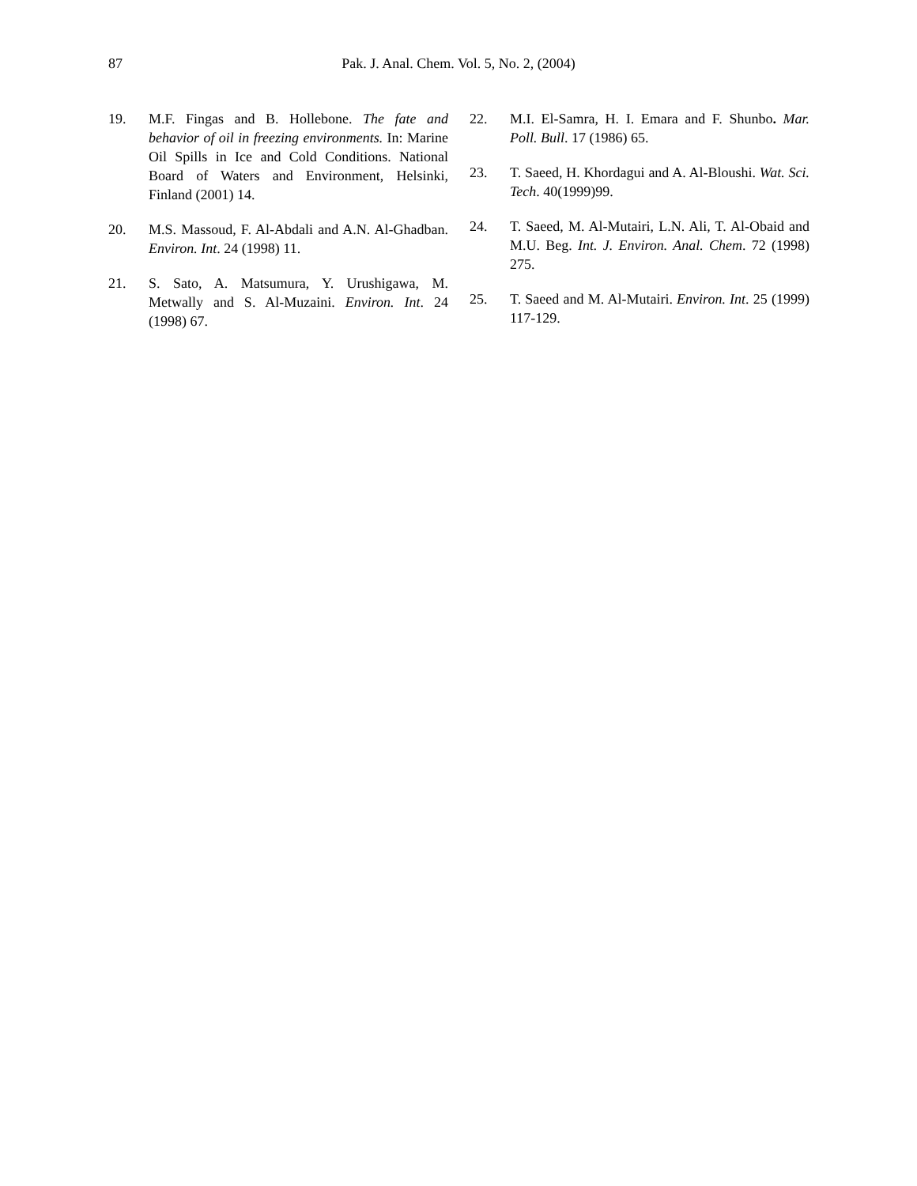87
Pak. J. Anal. Chem. Vol. 5, No. 2, (2004)
19. M.F. Fingas and B. Hollebone. The fate and behavior of oil in freezing environments. In: Marine Oil Spills in Ice and Cold Conditions. National Board of Waters and Environment, Helsinki, Finland (2001) 14.
20. M.S. Massoud, F. Al-Abdali and A.N. Al-Ghadban. Environ. Int. 24 (1998) 11.
21. S. Sato, A. Matsumura, Y. Urushigawa, M. Metwally and S. Al-Muzaini. Environ. Int. 24 (1998) 67.
22. M.I. El-Samra, H. I. Emara and F. Shunbo. Mar. Poll. Bull. 17 (1986) 65.
23. T. Saeed, H. Khordagui and A. Al-Bloushi. Wat. Sci. Tech. 40(1999)99.
24. T. Saeed, M. Al-Mutairi, L.N. Ali, T. Al-Obaid and M.U. Beg. Int. J. Environ. Anal. Chem. 72 (1998) 275.
25. T. Saeed and M. Al-Mutairi. Environ. Int. 25 (1999) 117-129.